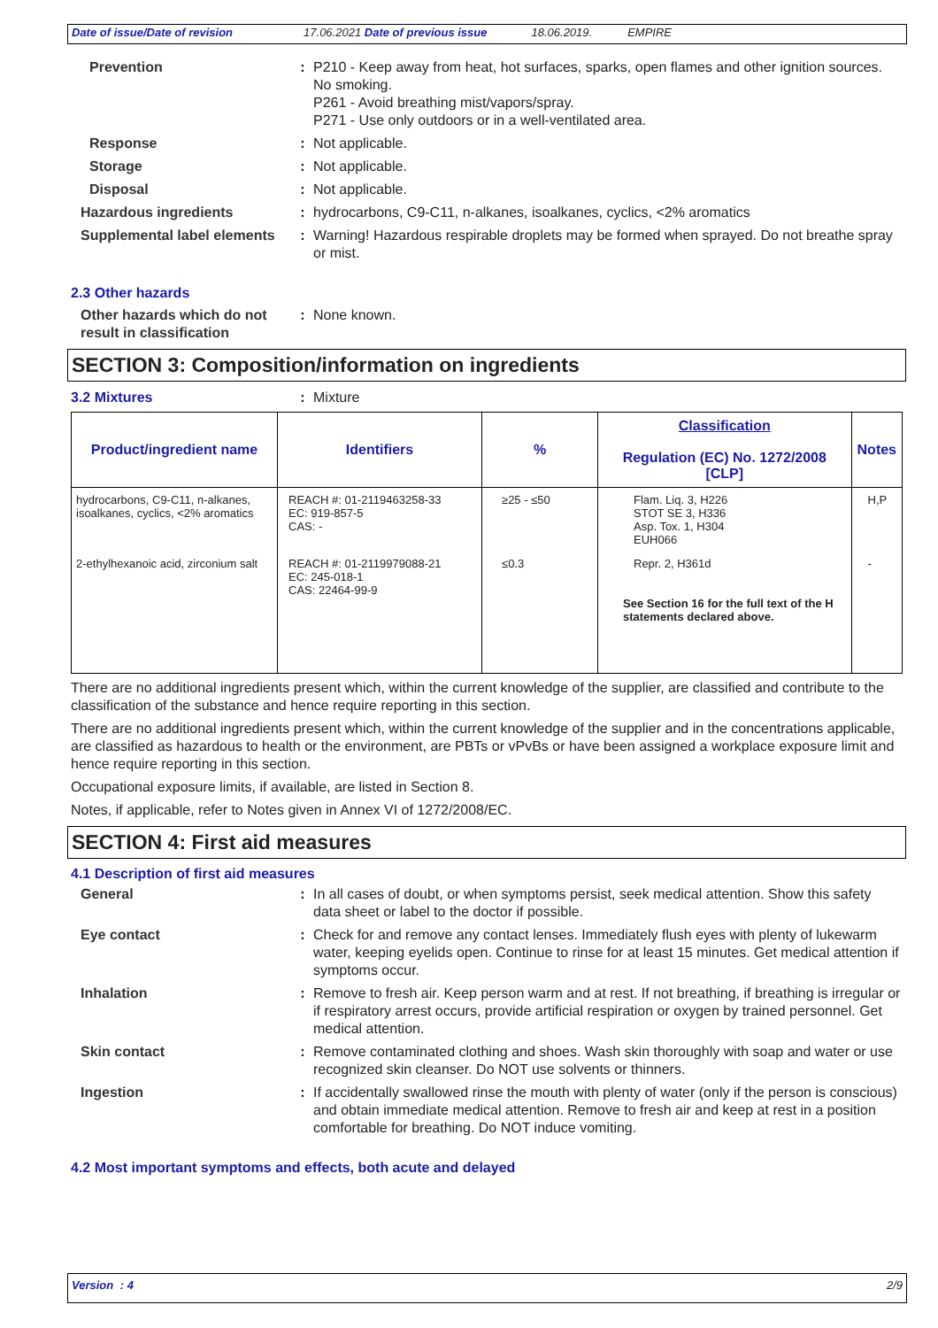Date of issue/Date of revision 17.06.2021 Date of previous issue 18.06.2019. EMPIRE
Prevention : P210 - Keep away from heat, hot surfaces, sparks, open flames and other ignition sources. No smoking.
P261 - Avoid breathing mist/vapors/spray.
P271 - Use only outdoors or in a well-ventilated area.
Response : Not applicable.
Storage : Not applicable.
Disposal : Not applicable.
Hazardous ingredients : hydrocarbons, C9-C11, n-alkanes, isoalkanes, cyclics, <2% aromatics
Supplemental label elements
: Warning! Hazardous respirable droplets may be formed when sprayed. Do not breathe spray or mist.
2.3 Other hazards
Other hazards which do not result in classification
: None known.
SECTION 3: Composition/information on ingredients
3.2 Mixtures : Mixture
| Product/ingredient name | Identifiers | % | Classification Regulation (EC) No. 1272/2008 [CLP] | Notes |
| --- | --- | --- | --- | --- |
| hydrocarbons, C9-C11, n-alkanes, isoalkanes, cyclics, <2% aromatics | REACH #: 01-2119463258-33 EC: 919-857-5 CAS: - | ≥25 - ≤50 | Flam. Liq. 3, H226 STOT SE 3, H336 Asp. Tox. 1, H304 EUH066 | H,P |
| 2-ethylhexanoic acid, zirconium salt | REACH #: 01-2119979088-21 EC: 245-018-1 CAS: 22464-99-9 | ≤0.3 | Repr. 2, H361d See Section 16 for the full text of the H statements declared above. | - |
There are no additional ingredients present which, within the current knowledge of the supplier, are classified and contribute to the classification of the substance and hence require reporting in this section.
There are no additional ingredients present which, within the current knowledge of the supplier and in the concentrations applicable, are classified as hazardous to health or the environment, are PBTs or vPvBs or have been assigned a workplace exposure limit and hence require reporting in this section.
Occupational exposure limits, if available, are listed in Section 8.
Notes, if applicable, refer to Notes given in Annex VI of 1272/2008/EC.
SECTION 4: First aid measures
4.1 Description of first aid measures
General : In all cases of doubt, or when symptoms persist, seek medical attention. Show this safety data sheet or label to the doctor if possible.
Eye contact : Check for and remove any contact lenses. Immediately flush eyes with plenty of lukewarm water, keeping eyelids open. Continue to rinse for at least 15 minutes. Get medical attention if symptoms occur.
Inhalation : Remove to fresh air. Keep person warm and at rest. If not breathing, if breathing is irregular or if respiratory arrest occurs, provide artificial respiration or oxygen by trained personnel. Get medical attention.
Skin contact : Remove contaminated clothing and shoes. Wash skin thoroughly with soap and water or use recognized skin cleanser. Do NOT use solvents or thinners.
Ingestion : If accidentally swallowed rinse the mouth with plenty of water (only if the person is conscious) and obtain immediate medical attention. Remove to fresh air and keep at rest in a position comfortable for breathing. Do NOT induce vomiting.
4.2 Most important symptoms and effects, both acute and delayed
Version : 4 2/9